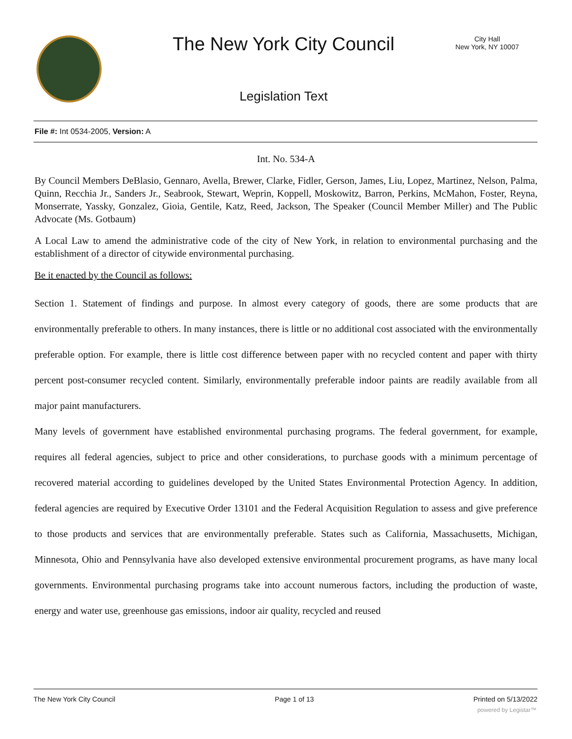The New York City Council
City Hall
New York, NY 10007
Legislation Text
File #: Int 0534-2005, Version: A
Int. No. 534-A
By Council Members DeBlasio, Gennaro, Avella, Brewer, Clarke, Fidler, Gerson, James, Liu, Lopez, Martinez, Nelson, Palma, Quinn, Recchia Jr., Sanders Jr., Seabrook, Stewart, Weprin, Koppell, Moskowitz, Barron, Perkins, McMahon, Foster, Reyna, Monserrate, Yassky, Gonzalez, Gioia, Gentile, Katz, Reed, Jackson, The Speaker (Council Member Miller) and The Public Advocate (Ms. Gotbaum)
A Local Law to amend the administrative code of the city of New York, in relation to environmental purchasing and the establishment of a director of citywide environmental purchasing.
Be it enacted by the Council as follows:
Section 1. Statement of findings and purpose. In almost every category of goods, there are some products that are environmentally preferable to others. In many instances, there is little or no additional cost associated with the environmentally preferable option. For example, there is little cost difference between paper with no recycled content and paper with thirty percent post-consumer recycled content. Similarly, environmentally preferable indoor paints are readily available from all major paint manufacturers.
Many levels of government have established environmental purchasing programs. The federal government, for example, requires all federal agencies, subject to price and other considerations, to purchase goods with a minimum percentage of recovered material according to guidelines developed by the United States Environmental Protection Agency. In addition, federal agencies are required by Executive Order 13101 and the Federal Acquisition Regulation to assess and give preference to those products and services that are environmentally preferable. States such as California, Massachusetts, Michigan, Minnesota, Ohio and Pennsylvania have also developed extensive environmental procurement programs, as have many local governments. Environmental purchasing programs take into account numerous factors, including the production of waste, energy and water use, greenhouse gas emissions, indoor air quality, recycled and reused
The New York City Council Page 1 of 13 Printed on 5/13/2022
powered by Legistar™